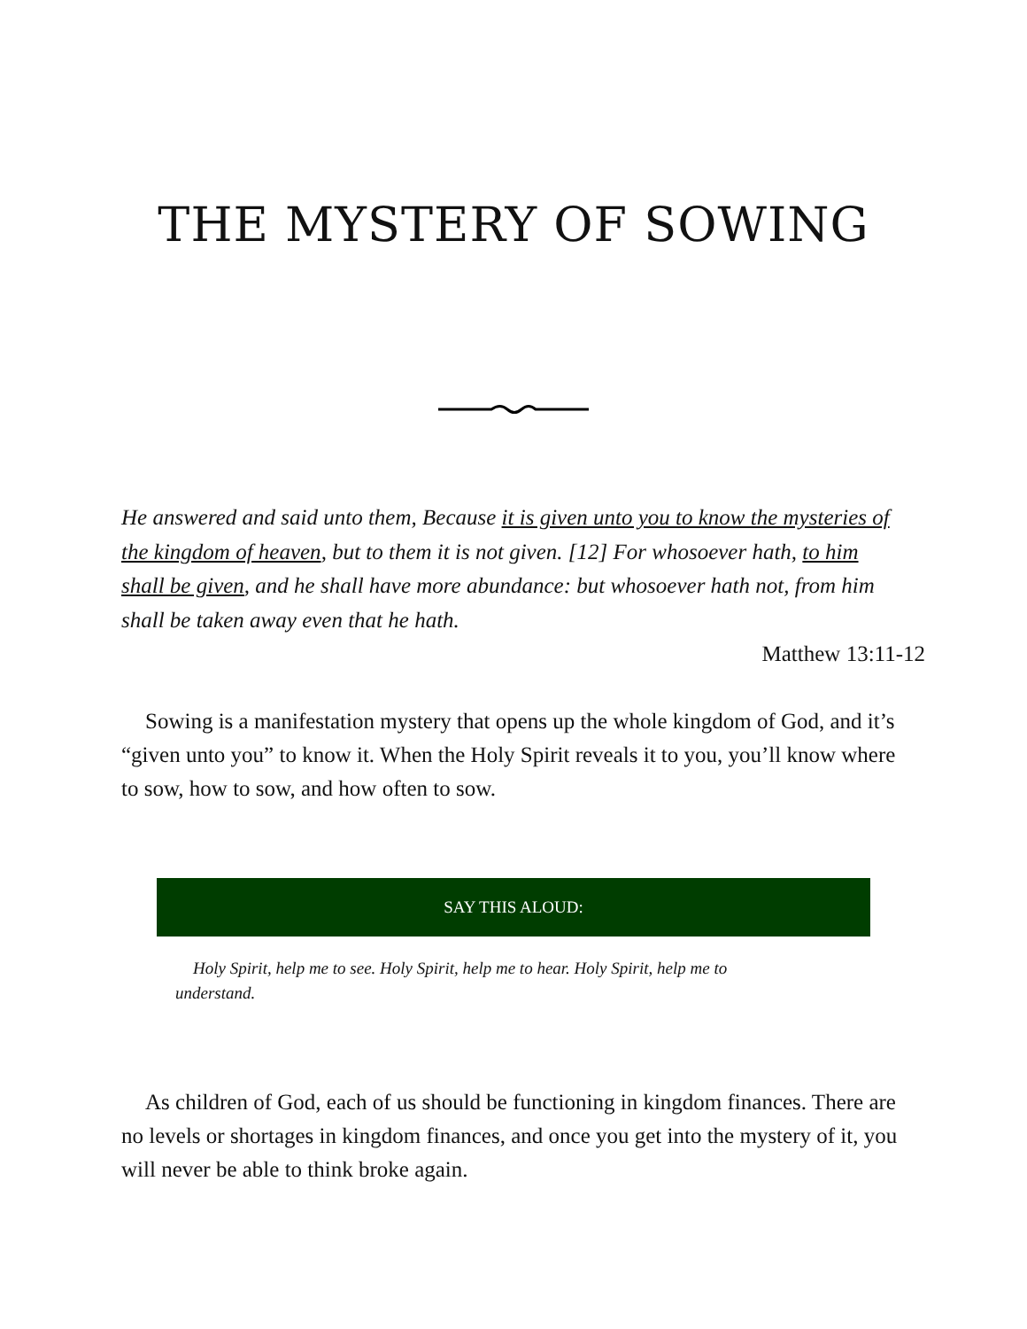THE MYSTERY OF SOWING
He answered and said unto them, Because it is given unto you to know the mysteries of the kingdom of heaven, but to them it is not given. [12] For whosoever hath, to him shall be given, and he shall have more abundance: but whosoever hath not, from him shall be taken away even that he hath.
Matthew 13:11-12
Sowing is a manifestation mystery that opens up the whole kingdom of God, and it’s “given unto you” to know it. When the Holy Spirit reveals it to you, you’ll know where to sow, how to sow, and how often to sow.
SAY THIS ALOUD:
Holy Spirit, help me to see. Holy Spirit, help me to hear. Holy Spirit, help me to understand.
As children of God, each of us should be functioning in kingdom finances. There are no levels or shortages in kingdom finances, and once you get into the mystery of it, you will never be able to think broke again.